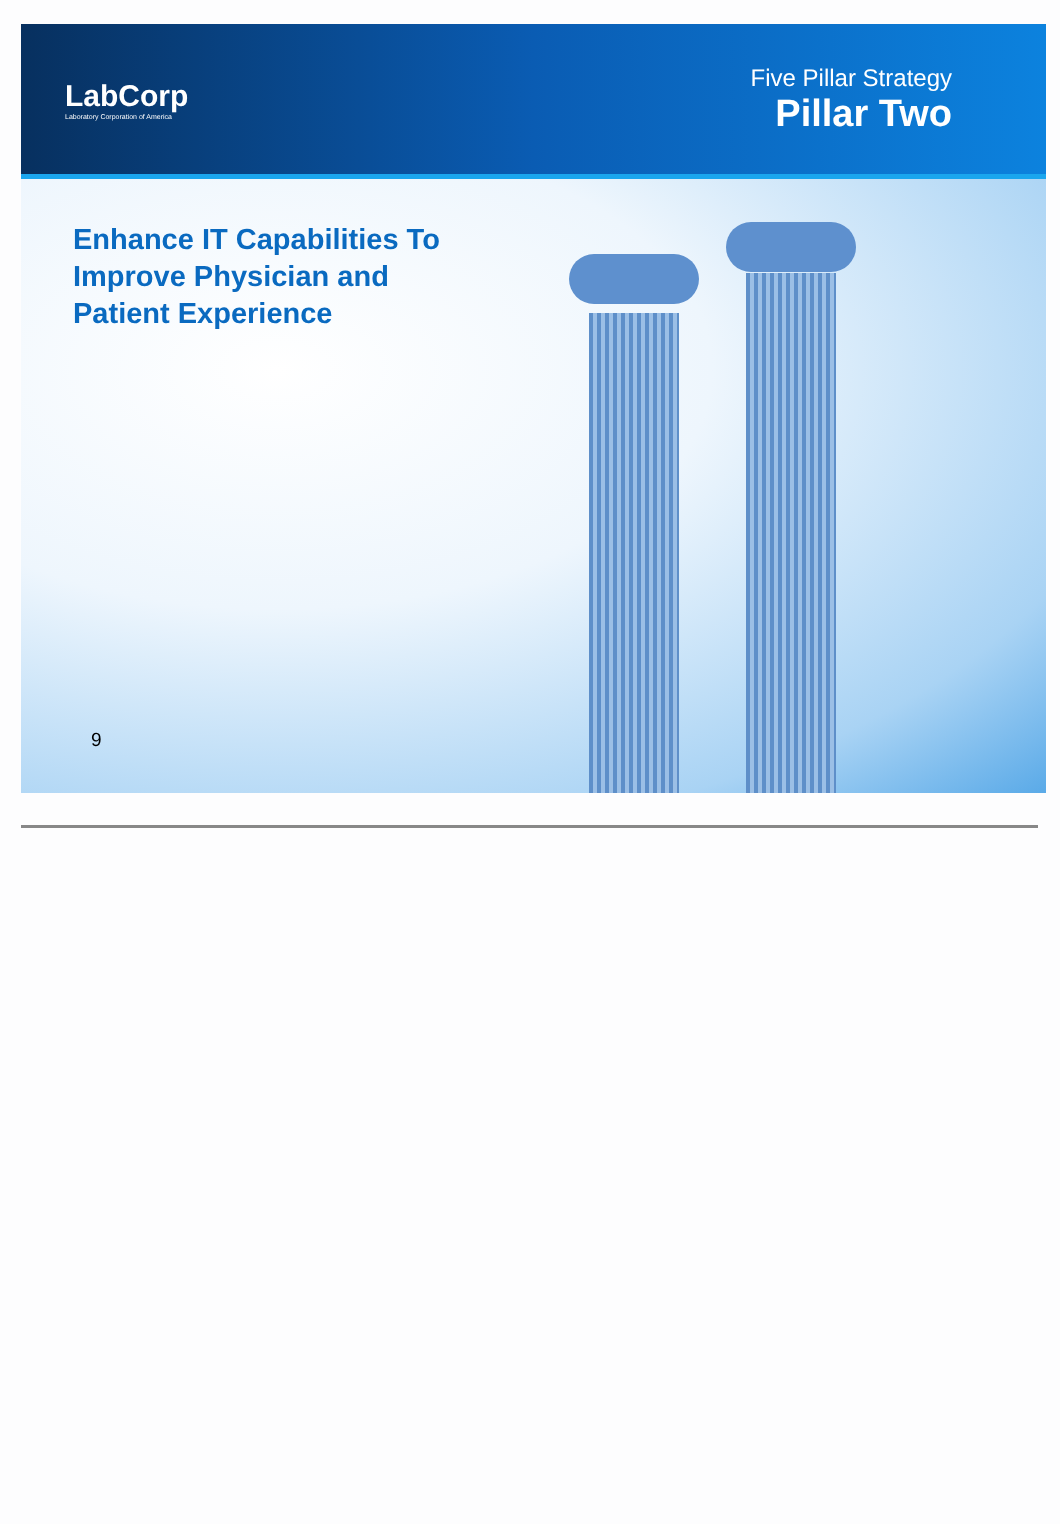LabCorp
Laboratory Corporation of America
Five Pillar Strategy
Pillar Two
Enhance IT Capabilities To Improve Physician and Patient Experience
9